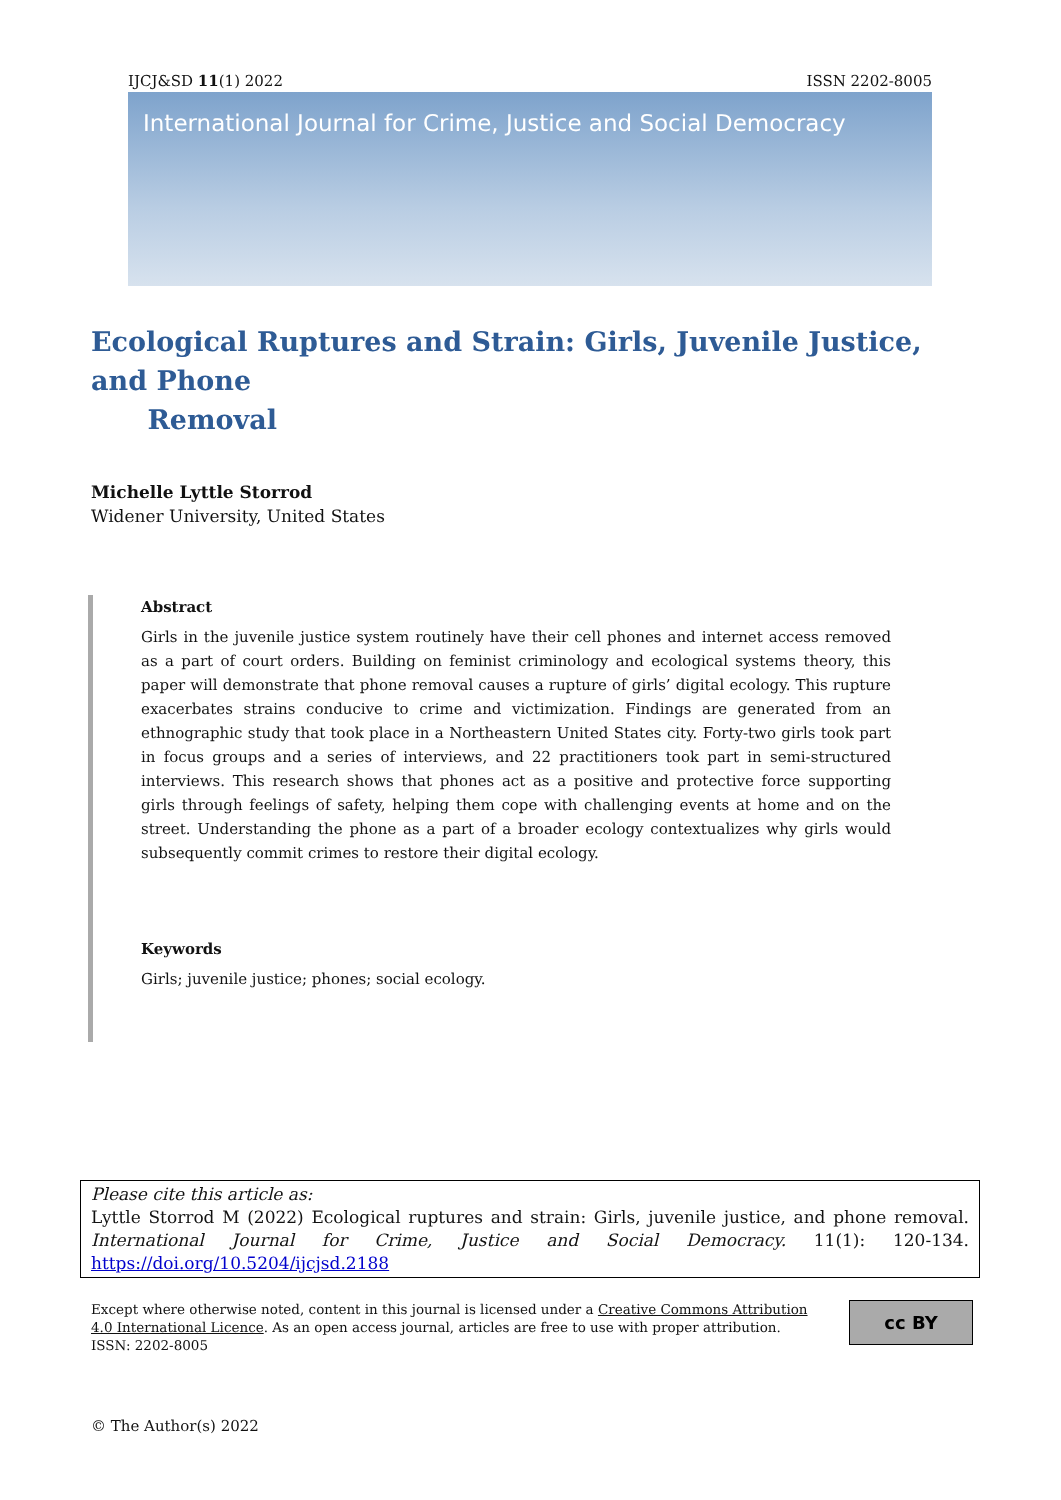IJCJ&SD 11(1) 2022 ISSN 2202-8005
International Journal for Crime, Justice and Social Democracy
Ecological Ruptures and Strain: Girls, Juvenile Justice, and Phone
Removal
Michelle Lyttle Storrod
Widener University, United States
Abstract
Girls in the juvenile justice system routinely have their cell phones and internet access removed as a part of court orders. Building on feminist criminology and ecological systems theory, this paper will demonstrate that phone removal causes a rupture of girls’ digital ecology. This rupture exacerbates strains conducive to crime and victimization. Findings are generated from an ethnographic study that took place in a Northeastern United States city. Forty-two girls took part in focus groups and a series of interviews, and 22 practitioners took part in semi-structured interviews. This research shows that phones act as a positive and protective force supporting girls through feelings of safety, helping them cope with challenging events at home and on the street. Understanding the phone as a part of a broader ecology contextualizes why girls would subsequently commit crimes to restore their digital ecology.
Keywords
Girls; juvenile justice; phones; social ecology.
Please cite this article as:
Lyttle Storrod M (2022) Ecological ruptures and strain: Girls, juvenile justice, and phone removal. International Journal for Crime, Justice and Social Democracy. 11(1): 120-134. https://doi.org/10.5204/ijcjsd.2188
Except where otherwise noted, content in this journal is licensed under a Creative Commons Attribution 4.0 International Licence. As an open access journal, articles are free to use with proper attribution.
ISSN: 2202-8005
cc BY
© The Author(s) 2022